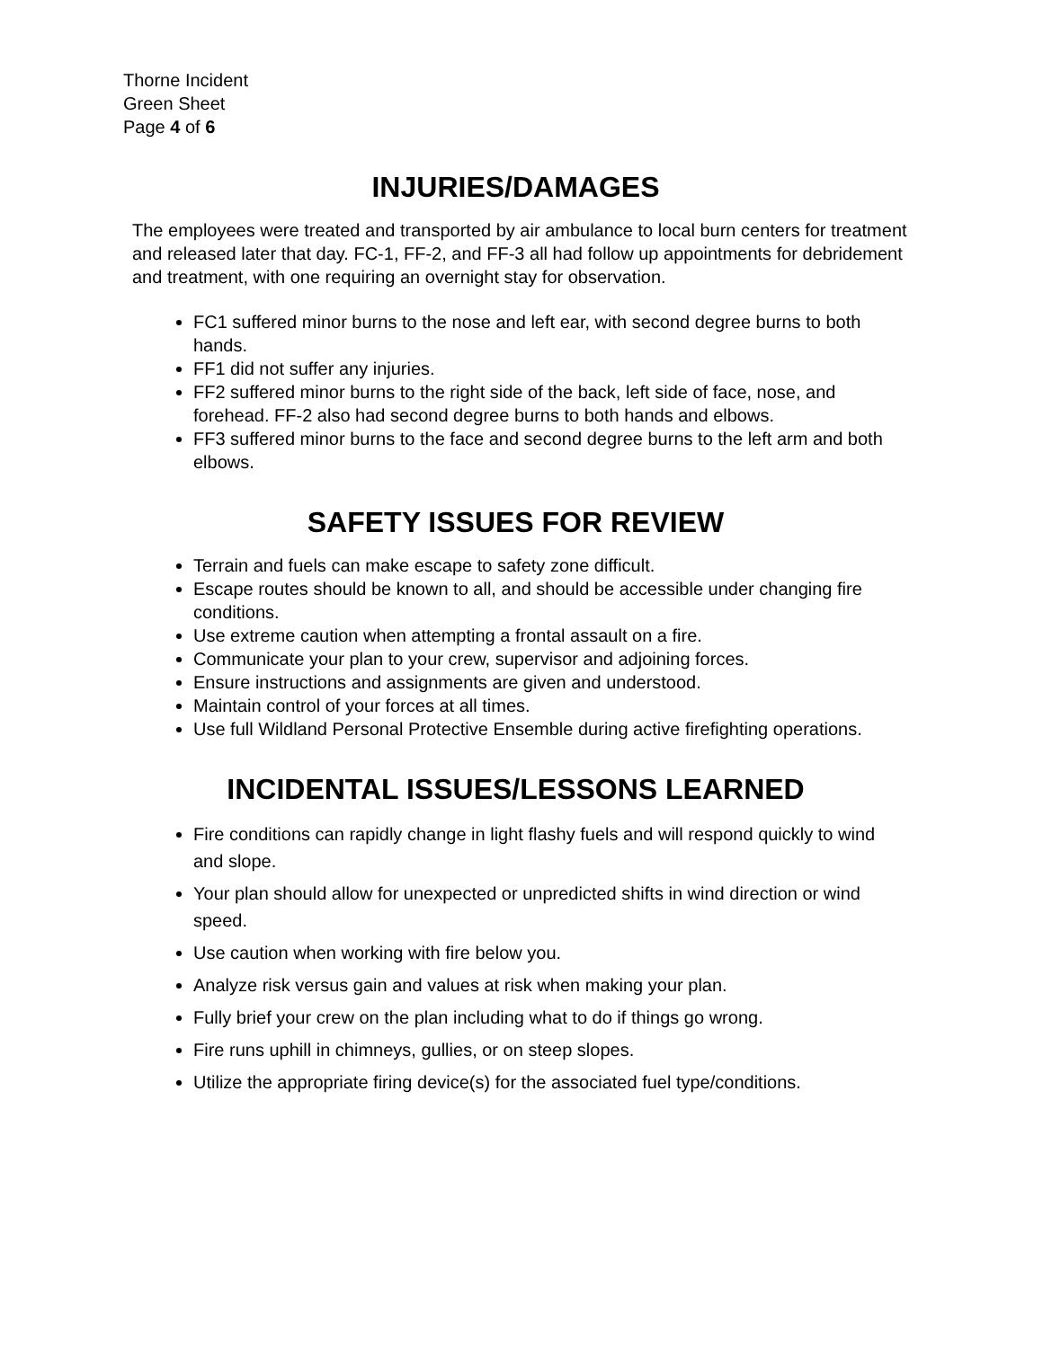Thorne Incident
Green Sheet
Page 4 of 6
INJURIES/DAMAGES
The employees were treated and transported by air ambulance to local burn centers for treatment and released later that day. FC-1, FF-2, and FF-3 all had follow up appointments for debridement and treatment, with one requiring an overnight stay for observation.
FC1 suffered minor burns to the nose and left ear, with second degree burns to both hands.
FF1 did not suffer any injuries.
FF2 suffered minor burns to the right side of the back, left side of face, nose, and forehead. FF-2 also had second degree burns to both hands and elbows.
FF3 suffered minor burns to the face and second degree burns to the left arm and both elbows.
SAFETY ISSUES FOR REVIEW
Terrain and fuels can make escape to safety zone difficult.
Escape routes should be known to all, and should be accessible under changing fire conditions.
Use extreme caution when attempting a frontal assault on a fire.
Communicate your plan to your crew, supervisor and adjoining forces.
Ensure instructions and assignments are given and understood.
Maintain control of your forces at all times.
Use full Wildland Personal Protective Ensemble during active firefighting operations.
INCIDENTAL ISSUES/LESSONS LEARNED
Fire conditions can rapidly change in light flashy fuels and will respond quickly to wind and slope.
Your plan should allow for unexpected or unpredicted shifts in wind direction or wind speed.
Use caution when working with fire below you.
Analyze risk versus gain and values at risk when making your plan.
Fully brief your crew on the plan including what to do if things go wrong.
Fire runs uphill in chimneys, gullies, or on steep slopes.
Utilize the appropriate firing device(s) for the associated fuel type/conditions.